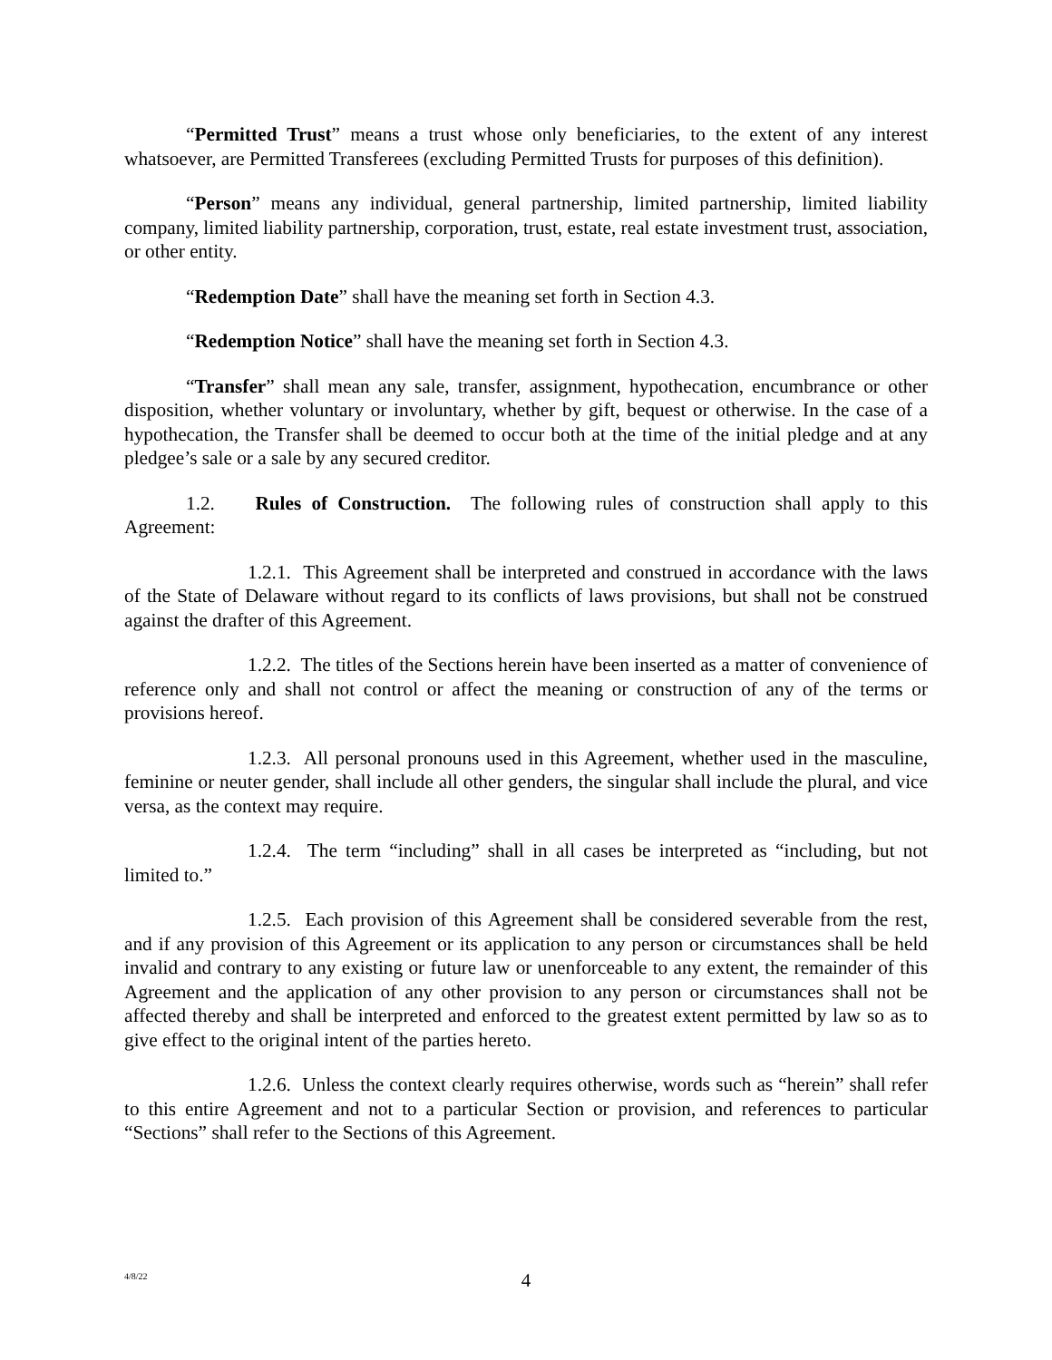“Permitted Trust” means a trust whose only beneficiaries, to the extent of any interest whatsoever, are Permitted Transferees (excluding Permitted Trusts for purposes of this definition).
“Person” means any individual, general partnership, limited partnership, limited liability company, limited liability partnership, corporation, trust, estate, real estate investment trust, association, or other entity.
“Redemption Date” shall have the meaning set forth in Section 4.3.
“Redemption Notice” shall have the meaning set forth in Section 4.3.
“Transfer” shall mean any sale, transfer, assignment, hypothecation, encumbrance or other disposition, whether voluntary or involuntary, whether by gift, bequest or otherwise. In the case of a hypothecation, the Transfer shall be deemed to occur both at the time of the initial pledge and at any pledgee’s sale or a sale by any secured creditor.
1.2. Rules of Construction. The following rules of construction shall apply to this Agreement:
1.2.1. This Agreement shall be interpreted and construed in accordance with the laws of the State of Delaware without regard to its conflicts of laws provisions, but shall not be construed against the drafter of this Agreement.
1.2.2. The titles of the Sections herein have been inserted as a matter of convenience of reference only and shall not control or affect the meaning or construction of any of the terms or provisions hereof.
1.2.3. All personal pronouns used in this Agreement, whether used in the masculine, feminine or neuter gender, shall include all other genders, the singular shall include the plural, and vice versa, as the context may require.
1.2.4. The term “including” shall in all cases be interpreted as “including, but not limited to.”
1.2.5. Each provision of this Agreement shall be considered severable from the rest, and if any provision of this Agreement or its application to any person or circumstances shall be held invalid and contrary to any existing or future law or unenforceable to any extent, the remainder of this Agreement and the application of any other provision to any person or circumstances shall not be affected thereby and shall be interpreted and enforced to the greatest extent permitted by law so as to give effect to the original intent of the parties hereto.
1.2.6. Unless the context clearly requires otherwise, words such as “herein” shall refer to this entire Agreement and not to a particular Section or provision, and references to particular “Sections” shall refer to the Sections of this Agreement.
4/8/22
4